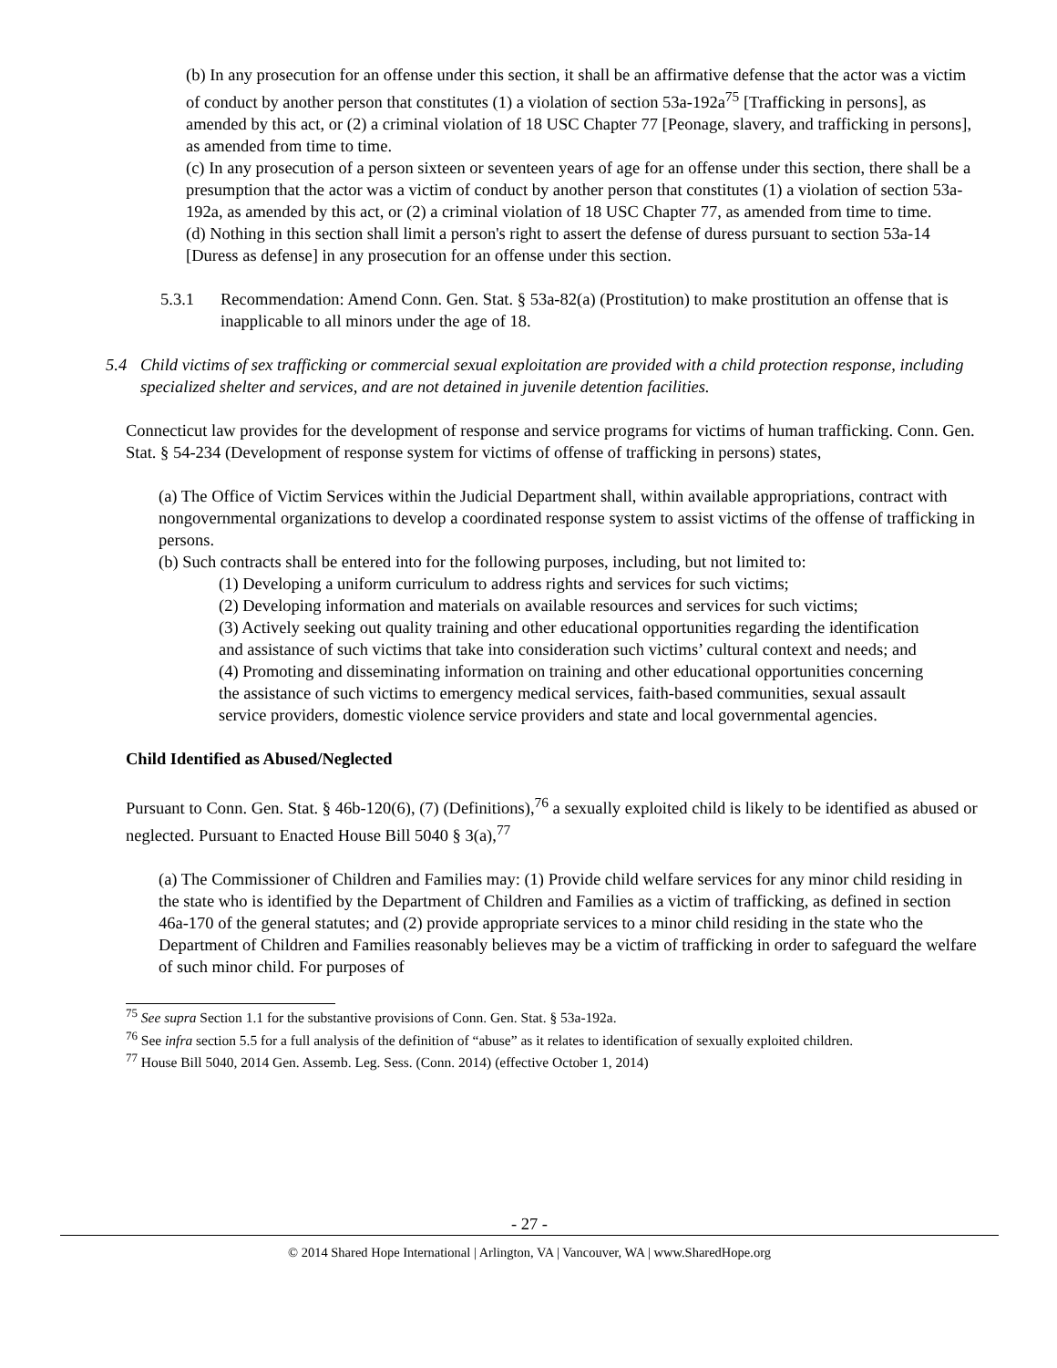(b) In any prosecution for an offense under this section, it shall be an affirmative defense that the actor was a victim of conduct by another person that constitutes (1) a violation of section 53a-192a<sup>75</sup> [Trafficking in persons], as amended by this act, or (2) a criminal violation of 18 USC Chapter 77 [Peonage, slavery, and trafficking in persons], as amended from time to time.
(c) In any prosecution of a person sixteen or seventeen years of age for an offense under this section, there shall be a presumption that the actor was a victim of conduct by another person that constitutes (1) a violation of section 53a-192a, as amended by this act, or (2) a criminal violation of 18 USC Chapter 77, as amended from time to time.
(d) Nothing in this section shall limit a person's right to assert the defense of duress pursuant to section 53a-14 [Duress as defense] in any prosecution for an offense under this section.
5.3.1 Recommendation: Amend Conn. Gen. Stat. § 53a-82(a) (Prostitution) to make prostitution an offense that is inapplicable to all minors under the age of 18.
5.4 Child victims of sex trafficking or commercial sexual exploitation are provided with a child protection response, including specialized shelter and services, and are not detained in juvenile detention facilities.
Connecticut law provides for the development of response and service programs for victims of human trafficking. Conn. Gen. Stat. § 54-234 (Development of response system for victims of offense of trafficking in persons) states,
(a) The Office of Victim Services within the Judicial Department shall, within available appropriations, contract with nongovernmental organizations to develop a coordinated response system to assist victims of the offense of trafficking in persons.
(b) Such contracts shall be entered into for the following purposes, including, but not limited to:
(1) Developing a uniform curriculum to address rights and services for such victims;
(2) Developing information and materials on available resources and services for such victims;
(3) Actively seeking out quality training and other educational opportunities regarding the identification and assistance of such victims that take into consideration such victims’ cultural context and needs; and
(4) Promoting and disseminating information on training and other educational opportunities concerning the assistance of such victims to emergency medical services, faith-based communities, sexual assault service providers, domestic violence service providers and state and local governmental agencies.
Child Identified as Abused/Neglected
Pursuant to Conn. Gen. Stat. § 46b-120(6), (7) (Definitions),<sup>76</sup> a sexually exploited child is likely to be identified as abused or neglected. Pursuant to Enacted House Bill 5040 § 3(a),<sup>77</sup>
(a) The Commissioner of Children and Families may: (1) Provide child welfare services for any minor child residing in the state who is identified by the Department of Children and Families as a victim of trafficking, as defined in section 46a-170 of the general statutes; and (2) provide appropriate services to a minor child residing in the state who the Department of Children and Families reasonably believes may be a victim of trafficking in order to safeguard the welfare of such minor child. For purposes of
<sup>75</sup> See supra Section 1.1 for the substantive provisions of Conn. Gen. Stat. § 53a-192a.
<sup>76</sup> See infra section 5.5 for a full analysis of the definition of “abuse” as it relates to identification of sexually exploited children.
<sup>77</sup> House Bill 5040, 2014 Gen. Assemb. Leg. Sess. (Conn. 2014) (effective October 1, 2014)
- 27 -
© 2014 Shared Hope International | Arlington, VA | Vancouver, WA | www.SharedHope.org